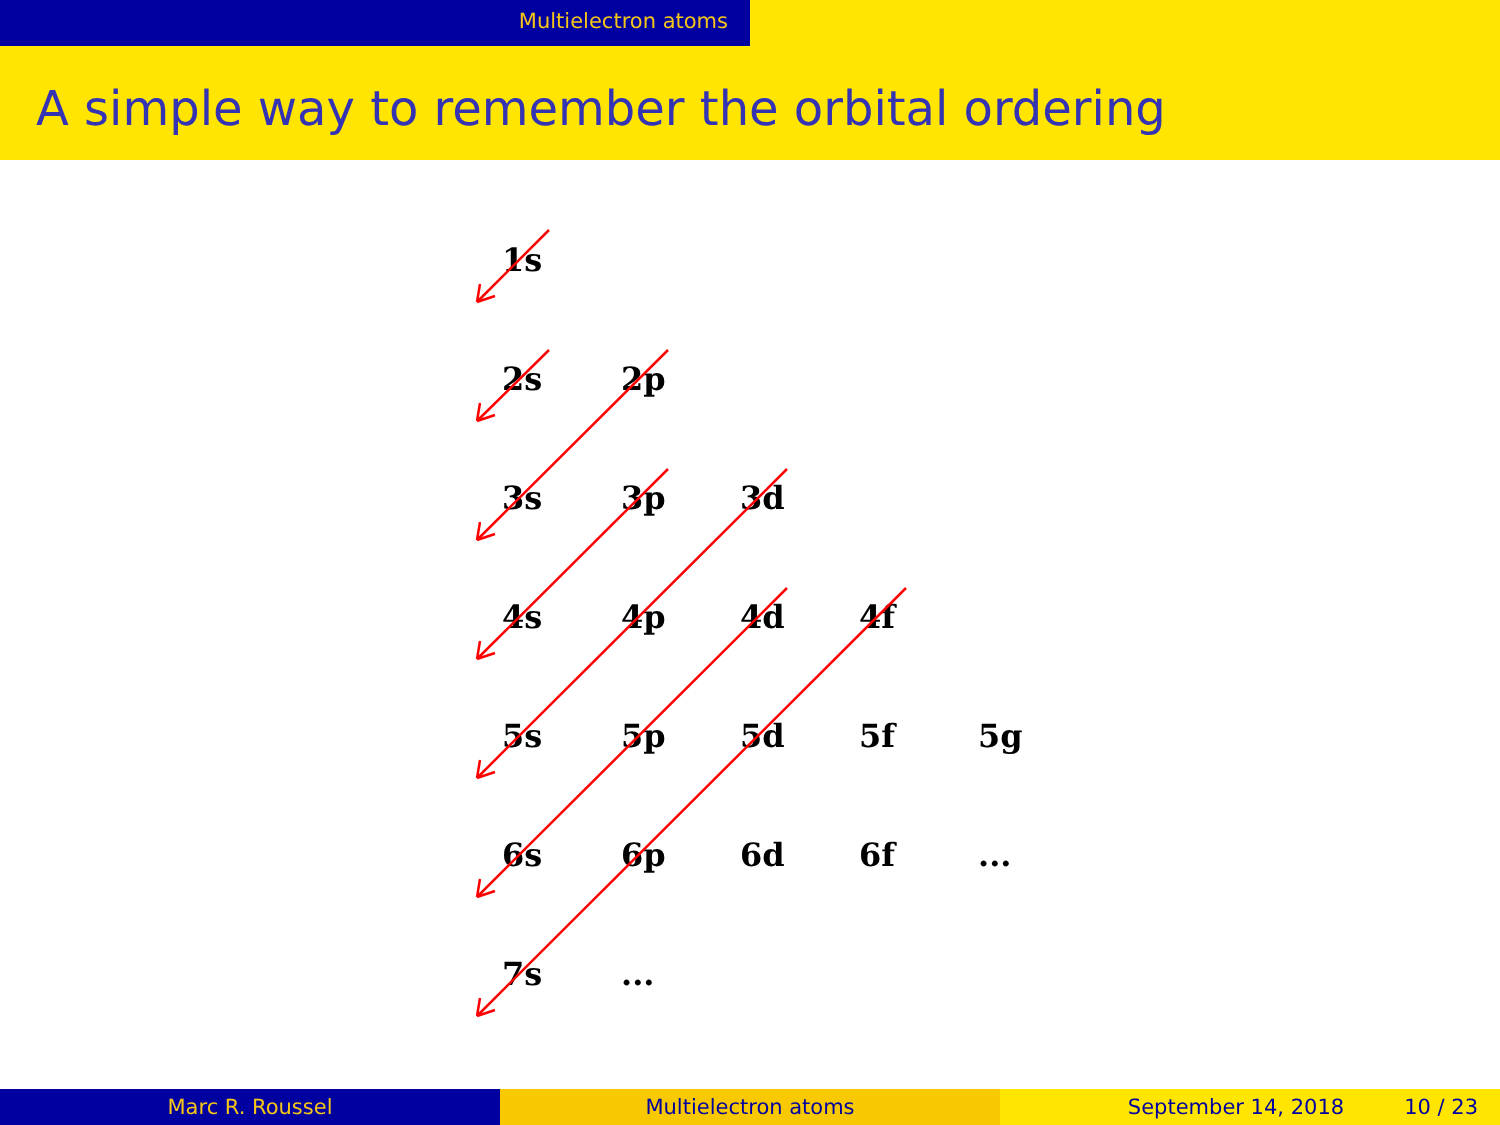Multielectron atoms
A simple way to remember the orbital ordering
| 1s | | | | |
| 2s | 2p | | | |
| 3s | 3p | 3d | | |
| 4s | 4p | 4d | 4f | |
| 5s | 5p | 5d | 5f | 5g |
| 6s | 6p | 6d | 6f | ... |
| 7s | ... | | | |
Marc R. Roussel Multielectron atoms September 14, 2018 10 / 23